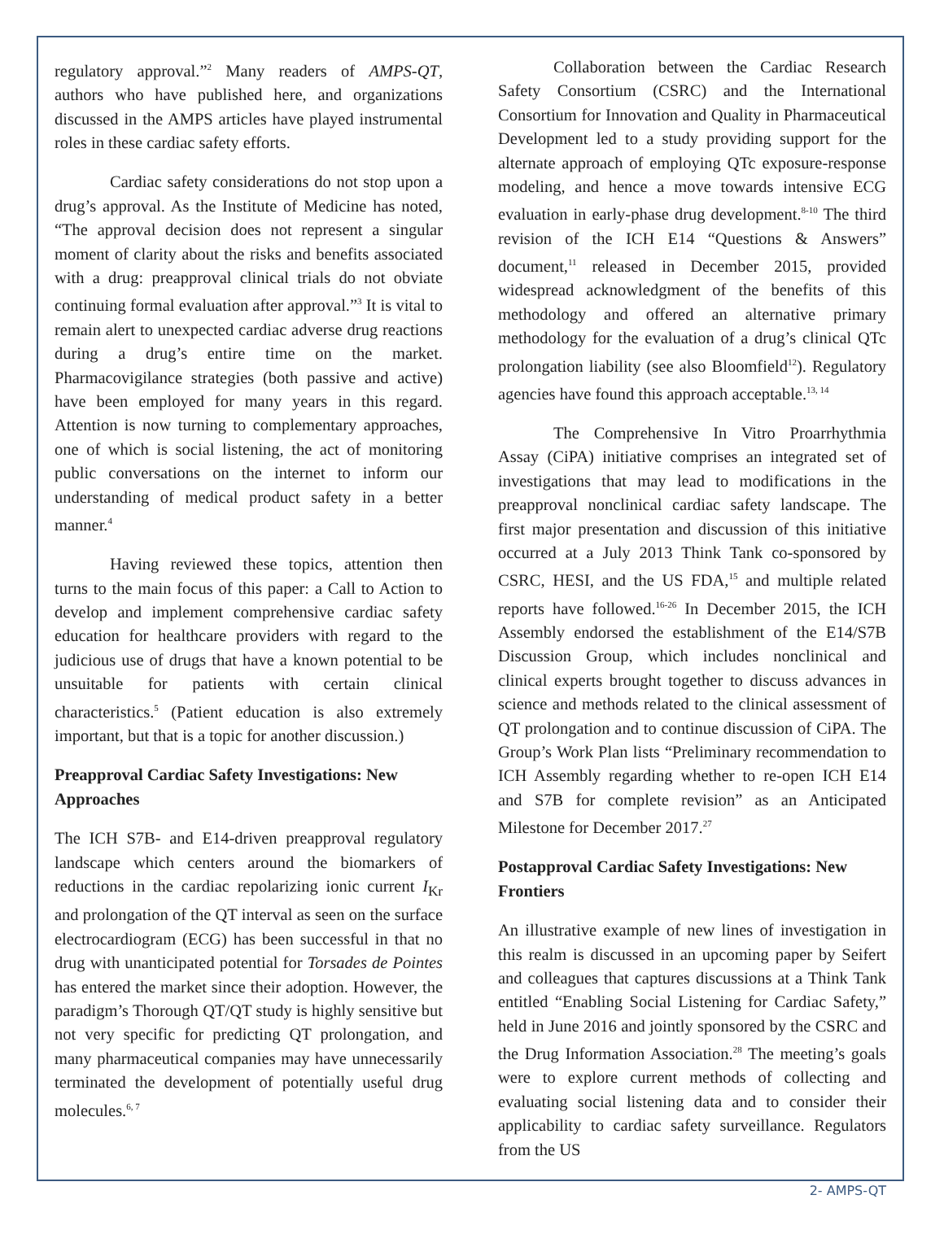regulatory approval.”<sup>2</sup> Many readers of AMPS-QT, authors who have published here, and organizations discussed in the AMPS articles have played instrumental roles in these cardiac safety efforts.
Cardiac safety considerations do not stop upon a drug’s approval. As the Institute of Medicine has noted, “The approval decision does not represent a singular moment of clarity about the risks and benefits associated with a drug: preapproval clinical trials do not obviate continuing formal evaluation after approval.”<sup>3</sup> It is vital to remain alert to unexpected cardiac adverse drug reactions during a drug’s entire time on the market. Pharmacovigilance strategies (both passive and active) have been employed for many years in this regard. Attention is now turning to complementary approaches, one of which is social listening, the act of monitoring public conversations on the internet to inform our understanding of medical product safety in a better manner.<sup>4</sup>
Having reviewed these topics, attention then turns to the main focus of this paper: a Call to Action to develop and implement comprehensive cardiac safety education for healthcare providers with regard to the judicious use of drugs that have a known potential to be unsuitable for patients with certain clinical characteristics.<sup>5</sup> (Patient education is also extremely important, but that is a topic for another discussion.)
Preapproval Cardiac Safety Investigations: New Approaches
The ICH S7B- and E14-driven preapproval regulatory landscape which centers around the biomarkers of reductions in the cardiac repolarizing ionic current I<sub>Kr</sub> and prolongation of the QT interval as seen on the surface electrocardiogram (ECG) has been successful in that no drug with unanticipated potential for Torsades de Pointes has entered the market since their adoption. However, the paradigm’s Thorough QT/QT study is highly sensitive but not very specific for predicting QT prolongation, and many pharmaceutical companies may have unnecessarily terminated the development of potentially useful drug molecules.<sup>6, 7</sup>
Collaboration between the Cardiac Research Safety Consortium (CSRC) and the International Consortium for Innovation and Quality in Pharmaceutical Development led to a study providing support for the alternate approach of employing QTc exposure-response modeling, and hence a move towards intensive ECG evaluation in early-phase drug development.<sup>8-10</sup> The third revision of the ICH E14 “Questions & Answers” document,<sup>11</sup> released in December 2015, provided widespread acknowledgment of the benefits of this methodology and offered an alternative primary methodology for the evaluation of a drug’s clinical QTc prolongation liability (see also Bloomfield<sup>12</sup>). Regulatory agencies have found this approach acceptable.<sup>13, 14</sup>
The Comprehensive In Vitro Proarrhythmia Assay (CiPA) initiative comprises an integrated set of investigations that may lead to modifications in the preapproval nonclinical cardiac safety landscape. The first major presentation and discussion of this initiative occurred at a July 2013 Think Tank co-sponsored by CSRC, HESI, and the US FDA,<sup>15</sup> and multiple related reports have followed.<sup>16-26</sup> In December 2015, the ICH Assembly endorsed the establishment of the E14/S7B Discussion Group, which includes nonclinical and clinical experts brought together to discuss advances in science and methods related to the clinical assessment of QT prolongation and to continue discussion of CiPA. The Group’s Work Plan lists “Preliminary recommendation to ICH Assembly regarding whether to re-open ICH E14 and S7B for complete revision” as an Anticipated Milestone for December 2017.<sup>27</sup>
Postapproval Cardiac Safety Investigations: New Frontiers
An illustrative example of new lines of investigation in this realm is discussed in an upcoming paper by Seifert and colleagues that captures discussions at a Think Tank entitled “Enabling Social Listening for Cardiac Safety,” held in June 2016 and jointly sponsored by the CSRC and the Drug Information Association.<sup>28</sup> The meeting’s goals were to explore current methods of collecting and evaluating social listening data and to consider their applicability to cardiac safety surveillance. Regulators from the US
2- AMPS-QT